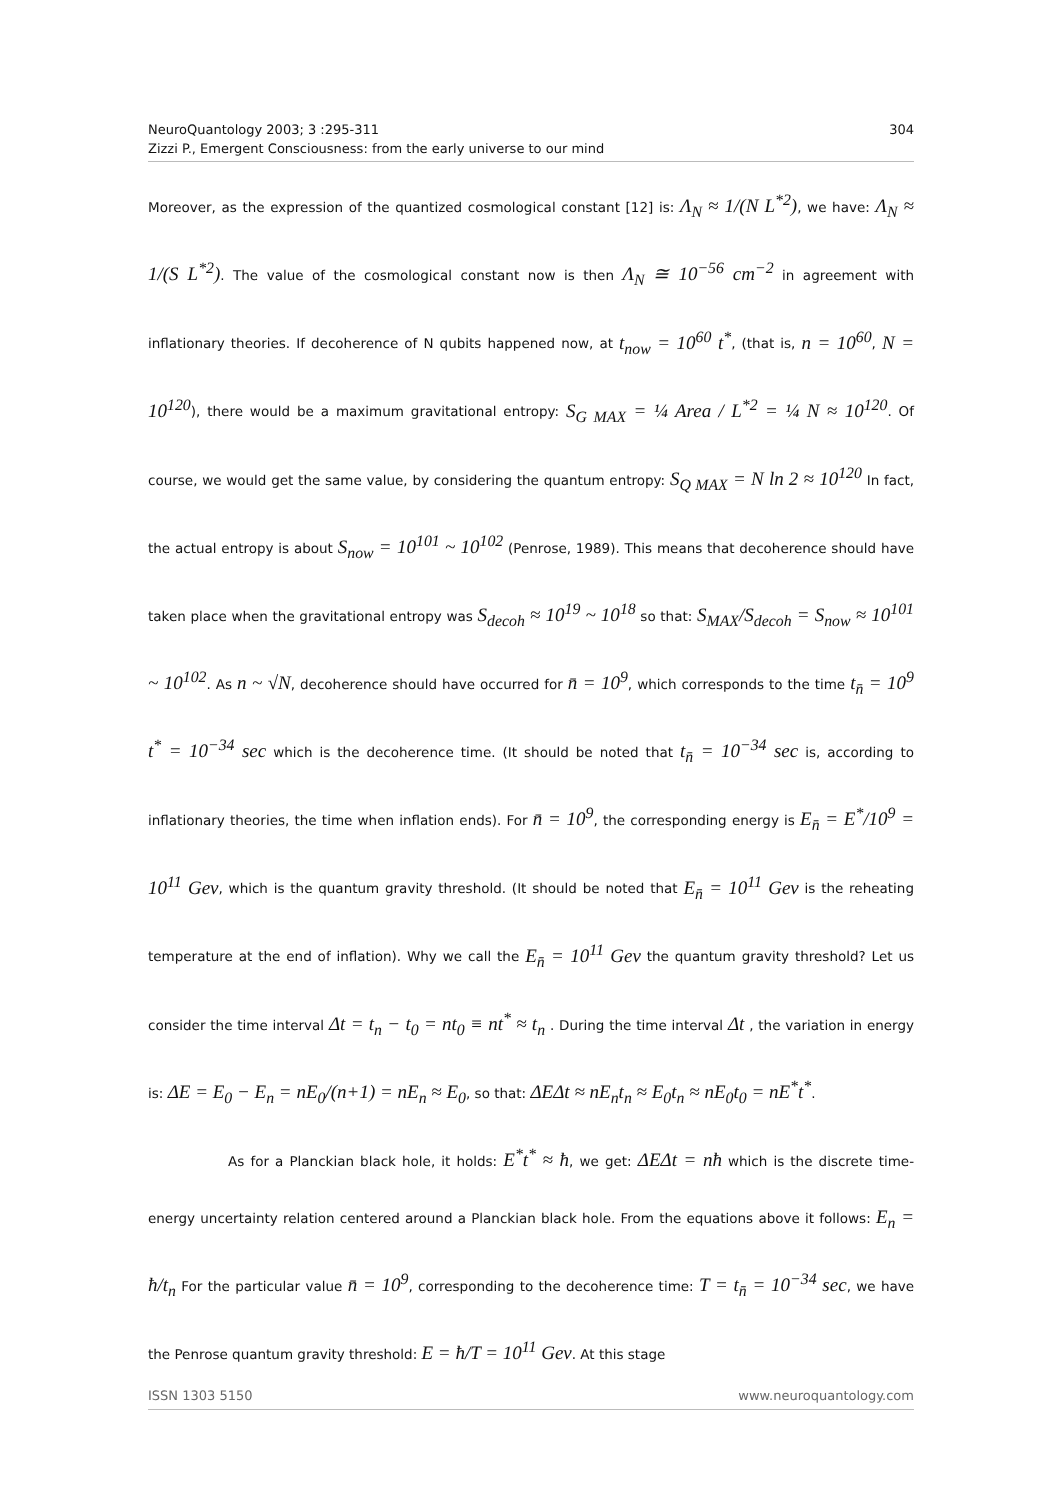NeuroQuantology 2003; 3 :295-311
Zizzi P., Emergent Consciousness: from the early universe to our mind
304
Moreover, as the expression of the quantized cosmological constant [12] is: Λ<sub>N</sub> ≈ 1/(N L<sup>*2</sup>), we have: Λ<sub>N</sub> ≈ 1/(S L<sup>*2</sup>). The value of the cosmological constant now is then Λ<sub>N</sub> ≅ 10<sup>−56</sup> cm<sup>−2</sup> in agreement with inflationary theories. If decoherence of N qubits happened now, at t<sub>now</sub> = 10<sup>60</sup> t<sup>*</sup>, (that is, n = 10<sup>60</sup>, N = 10<sup>120</sup>), there would be a maximum gravitational entropy: S<sub>G MAX</sub> = ¼ Area / L<sup>*2</sup> = ¼ N ≈ 10<sup>120</sup>. Of course, we would get the same value, by considering the quantum entropy: S<sub>Q MAX</sub> = N ln 2 ≈ 10<sup>120</sup> In fact, the actual entropy is about S<sub>now</sub> = 10<sup>101</sup> ~ 10<sup>102</sup> (Penrose, 1989). This means that decoherence should have taken place when the gravitational entropy was S<sub>decoh</sub> ≈ 10<sup>19</sup> ~ 10<sup>18</sup> so that: S<sub>MAX</sub>/S<sub>decoh</sub> = S<sub>now</sub> ≈ 10<sup>101</sup> ~ 10<sup>102</sup>. As n ~ √N, decoherence should have occurred for n̄ = 10<sup>9</sup>, which corresponds to the time t<sub>n̄</sub> = 10<sup>9</sup> t<sup>*</sup> = 10<sup>−34</sup> sec which is the decoherence time. (It should be noted that t<sub>n̄</sub> = 10<sup>−34</sup> sec is, according to inflationary theories, the time when inflation ends). For n̄ = 10<sup>9</sup>, the corresponding energy is E<sub>n̄</sub> = E<sup>*</sup>/10<sup>9</sup> = 10<sup>11</sup> Gev, which is the quantum gravity threshold. (It should be noted that E<sub>n̄</sub> = 10<sup>11</sup> Gev is the reheating temperature at the end of inflation). Why we call the E<sub>n̄</sub> = 10<sup>11</sup> Gev the quantum gravity threshold? Let us consider the time interval Δt = t<sub>n</sub> − t<sub>0</sub> = nt<sub>0</sub> ≡ nt<sup>*</sup> ≈ t<sub>n</sub> . During the time interval Δt , the variation in energy is: ΔE = E<sub>0</sub> − E<sub>n</sub> = nE<sub>0</sub>/(n+1) = nE<sub>n</sub> ≈ E<sub>0</sub>, so that: ΔEΔt ≈ nE<sub>n</sub>t<sub>n</sub> ≈ E<sub>0</sub>t<sub>n</sub> ≈ nE<sub>0</sub>t<sub>0</sub> = nE<sup>*</sup>t<sup>*</sup>.
As for a Planckian black hole, it holds: E<sup>*</sup>t<sup>*</sup> ≈ ħ, we get: ΔEΔt = nħ which is the discrete time-energy uncertainty relation centered around a Planckian black hole. From the equations above it follows: E<sub>n</sub> = ħ/t<sub>n</sub> For the particular value n̄ = 10<sup>9</sup>, corresponding to the decoherence time: T = t<sub>n̄</sub> = 10<sup>−34</sup> sec, we have the Penrose quantum gravity threshold: E = ħ/T = 10<sup>11</sup> Gev. At this stage
ISSN 1303 5150 www.neuroquantology.com